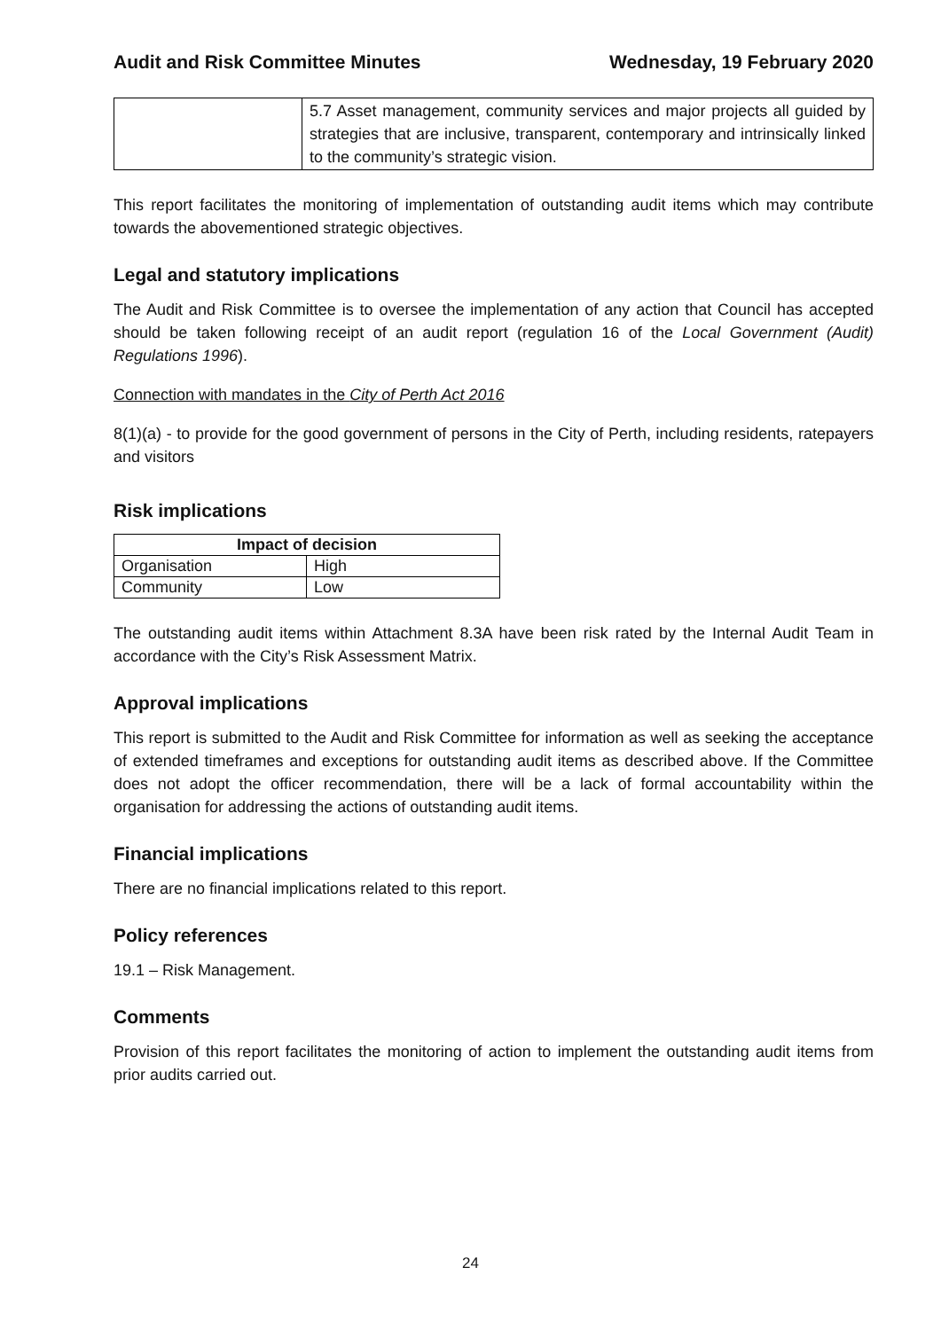Audit and Risk Committee Minutes Wednesday, 19 February 2020
| | 5.7 Asset management, community services and major projects all guided by strategies that are inclusive, transparent, contemporary and intrinsically linked to the community’s strategic vision. |
This report facilitates the monitoring of implementation of outstanding audit items which may contribute towards the abovementioned strategic objectives.
Legal and statutory implications
The Audit and Risk Committee is to oversee the implementation of any action that Council has accepted should be taken following receipt of an audit report (regulation 16 of the Local Government (Audit) Regulations 1996).
Connection with mandates in the City of Perth Act 2016
8(1)(a) - to provide for the good government of persons in the City of Perth, including residents, ratepayers and visitors
Risk implications
| Impact of decision | |
| --- | --- |
| Organisation | High |
| Community | Low |
The outstanding audit items within Attachment 8.3A have been risk rated by the Internal Audit Team in accordance with the City’s Risk Assessment Matrix.
Approval implications
This report is submitted to the Audit and Risk Committee for information as well as seeking the acceptance of extended timeframes and exceptions for outstanding audit items as described above. If the Committee does not adopt the officer recommendation, there will be a lack of formal accountability within the organisation for addressing the actions of outstanding audit items.
Financial implications
There are no financial implications related to this report.
Policy references
19.1 – Risk Management.
Comments
Provision of this report facilitates the monitoring of action to implement the outstanding audit items from prior audits carried out.
24